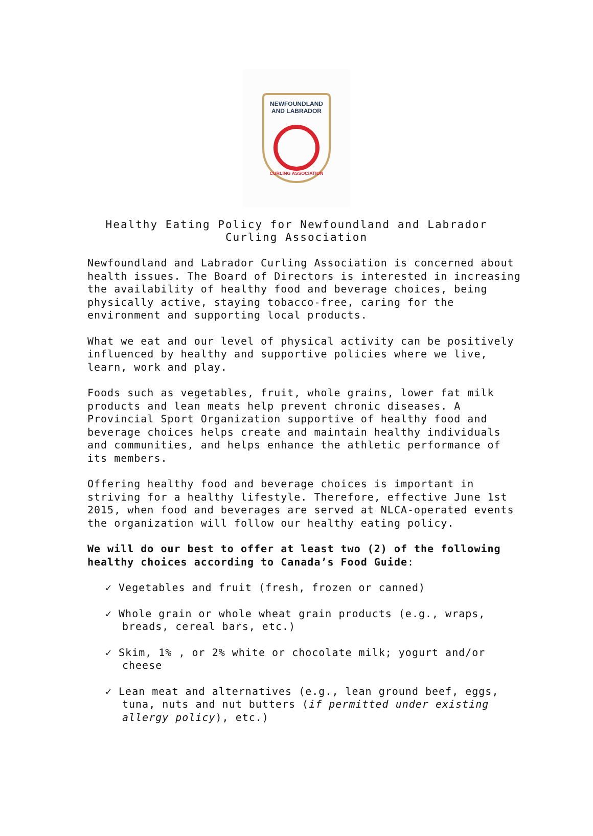NEWFOUNDLAND
AND LABRADOR
CURLING ASSOCIATION
Healthy Eating Policy for Newfoundland and Labrador
Curling Association
Newfoundland and Labrador Curling Association is concerned about health issues. The Board of Directors is interested in increasing the availability of healthy food and beverage choices, being physically active, staying tobacco-free, caring for the environment and supporting local products.
What we eat and our level of physical activity can be positively influenced by healthy and supportive policies where we live, learn, work and play.
Foods such as vegetables, fruit, whole grains, lower fat milk products and lean meats help prevent chronic diseases. A Provincial Sport Organization supportive of healthy food and beverage choices helps create and maintain healthy individuals and communities, and helps enhance the athletic performance of its members.
Offering healthy food and beverage choices is important in striving for a healthy lifestyle. Therefore, effective June 1st 2015, when food and beverages are served at NLCA-operated events the organization will follow our healthy eating policy.
We will do our best to offer at least two (2) of the following healthy choices according to Canada’s Food Guide:
✓ Vegetables and fruit (fresh, frozen or canned)
✓ Whole grain or whole wheat grain products (e.g., wraps, breads, cereal bars, etc.)
✓ Skim, 1% , or 2% white or chocolate milk; yogurt and/or cheese
✓ Lean meat and alternatives (e.g., lean ground beef, eggs, tuna, nuts and nut butters (if permitted under existing allergy policy), etc.)